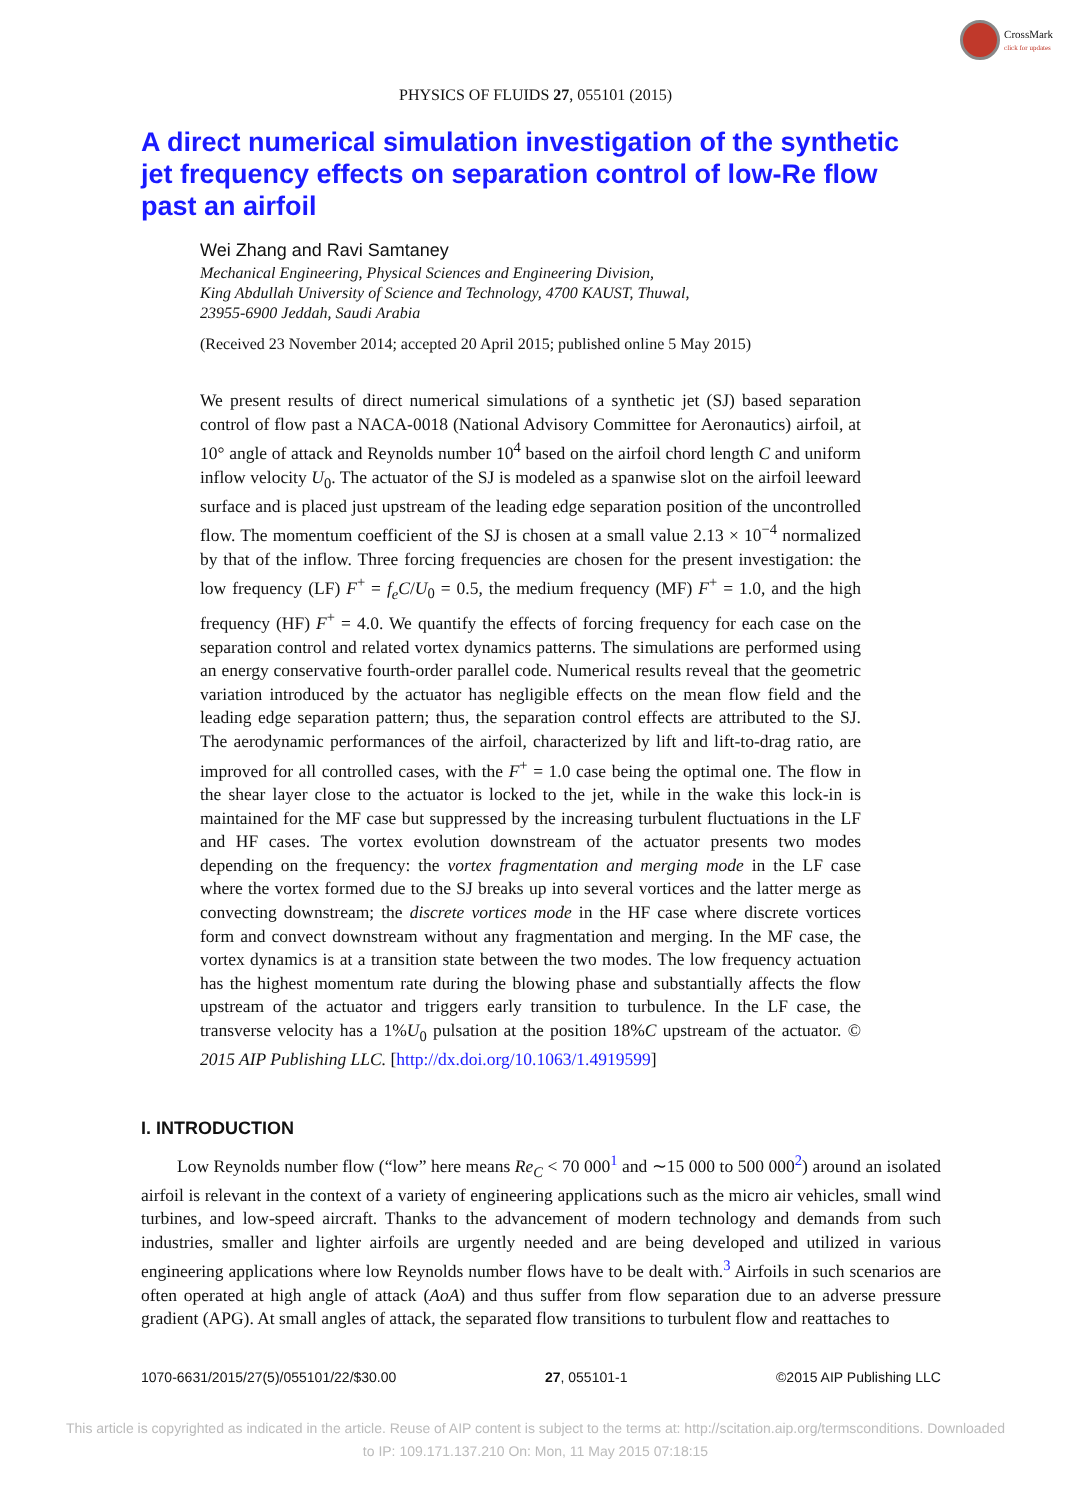CrossMark
click for updates
PHYSICS OF FLUIDS 27, 055101 (2015)
A direct numerical simulation investigation of the synthetic jet frequency effects on separation control of low-Re flow past an airfoil
Wei Zhang and Ravi Samtaney
Mechanical Engineering, Physical Sciences and Engineering Division,
King Abdullah University of Science and Technology, 4700 KAUST, Thuwal,
23955-6900 Jeddah, Saudi Arabia
(Received 23 November 2014; accepted 20 April 2015; published online 5 May 2015)
We present results of direct numerical simulations of a synthetic jet (SJ) based separation control of flow past a NACA-0018 (National Advisory Committee for Aeronautics) airfoil, at 10° angle of attack and Reynolds number 10<sup>4</sup> based on the airfoil chord length C and uniform inflow velocity U<sub>0</sub>. The actuator of the SJ is modeled as a spanwise slot on the airfoil leeward surface and is placed just upstream of the leading edge separation position of the uncontrolled flow. The momentum coefficient of the SJ is chosen at a small value 2.13 × 10<sup>−4</sup> normalized by that of the inflow. Three forcing frequencies are chosen for the present investigation: the low frequency (LF) F<sup>+</sup> = f<sub>e</sub>C/U<sub>0</sub> = 0.5, the medium frequency (MF) F<sup>+</sup> = 1.0, and the high frequency (HF) F<sup>+</sup> = 4.0. We quantify the effects of forcing frequency for each case on the separation control and related vortex dynamics patterns. The simulations are performed using an energy conservative fourth-order parallel code. Numerical results reveal that the geometric variation introduced by the actuator has negligible effects on the mean flow field and the leading edge separation pattern; thus, the separation control effects are attributed to the SJ. The aerodynamic performances of the airfoil, characterized by lift and lift-to-drag ratio, are improved for all controlled cases, with the F<sup>+</sup> = 1.0 case being the optimal one. The flow in the shear layer close to the actuator is locked to the jet, while in the wake this lock-in is maintained for the MF case but suppressed by the increasing turbulent fluctuations in the LF and HF cases. The vortex evolution downstream of the actuator presents two modes depending on the frequency: the vortex fragmentation and merging mode in the LF case where the vortex formed due to the SJ breaks up into several vortices and the latter merge as convecting downstream; the discrete vortices mode in the HF case where discrete vortices form and convect downstream without any fragmentation and merging. In the MF case, the vortex dynamics is at a transition state between the two modes. The low frequency actuation has the highest momentum rate during the blowing phase and substantially affects the flow upstream of the actuator and triggers early transition to turbulence. In the LF case, the transverse velocity has a 1%U<sub>0</sub> pulsation at the position 18%C upstream of the actuator. © 2015 AIP Publishing LLC. [http://dx.doi.org/10.1063/1.4919599]
I. INTRODUCTION
Low Reynolds number flow (“low” here means Re<sub>C</sub> < 70 000<sup>1</sup> and ∼15 000 to 500 000<sup>2</sup>) around an isolated airfoil is relevant in the context of a variety of engineering applications such as the micro air vehicles, small wind turbines, and low-speed aircraft. Thanks to the advancement of modern technology and demands from such industries, smaller and lighter airfoils are urgently needed and are being developed and utilized in various engineering applications where low Reynolds number flows have to be dealt with.<sup>3</sup> Airfoils in such scenarios are often operated at high angle of attack (AoA) and thus suffer from flow separation due to an adverse pressure gradient (APG). At small angles of attack, the separated flow transitions to turbulent flow and reattaches to
1070-6631/2015/27(5)/055101/22/$30.00 27, 055101-1 ©2015 AIP Publishing LLC
This article is copyrighted as indicated in the article. Reuse of AIP content is subject to the terms at: http://scitation.aip.org/termsconditions. Downloaded
to IP: 109.171.137.210 On: Mon, 11 May 2015 07:18:15